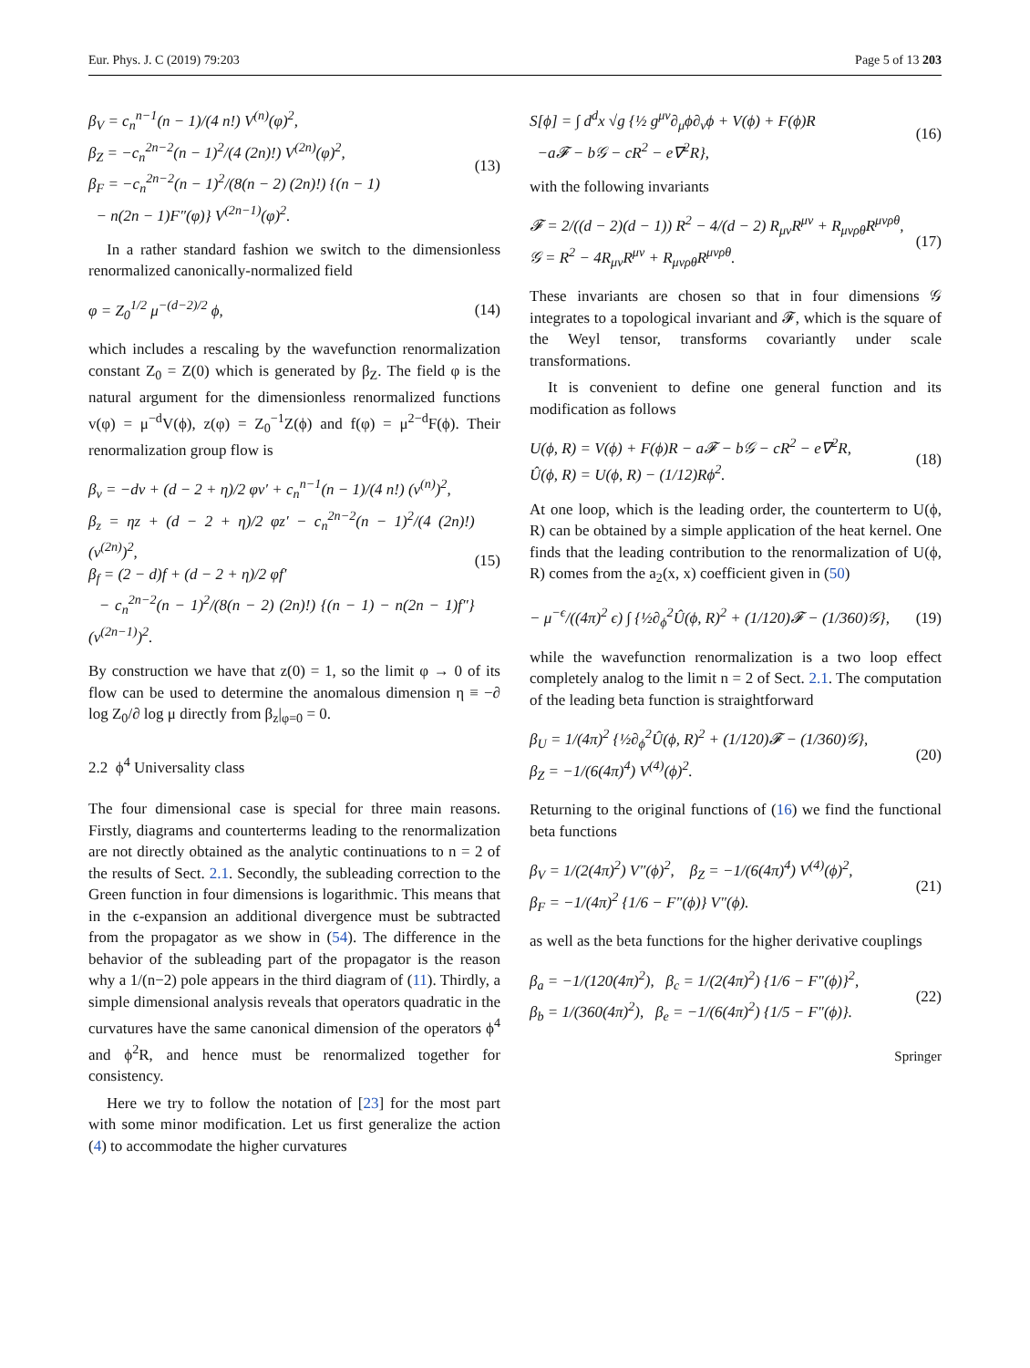Eur. Phys. J. C (2019) 79:203 Page 5 of 13 203
β<sub>V</sub> = c<sub>n</sub><sup>n−1</sup>(n − 1)/(4 n!) V<sup>(n)</sup>(φ)<sup>2</sup>,
β<sub>Z</sub> = −c<sub>n</sub><sup>2n−2</sup>(n − 1)<sup>2</sup>/(4 (2n)!) V<sup>(2n)</sup>(φ)<sup>2</sup>,
β<sub>F</sub> = −c<sub>n</sub><sup>2n−2</sup>(n − 1)<sup>2</sup>/(8(n − 2) (2n)!) {(n − 1)
− n(2n − 1)F″(φ)} V<sup>(2n−1)</sup>(φ)<sup>2</sup>.
(13)
In a rather standard fashion we switch to the dimensionless renormalized canonically-normalized field
φ = Z<sub>0</sub><sup>1/2</sup> μ<sup>−(d−2)/2</sup> ϕ, (14)
which includes a rescaling by the wavefunction renormalization constant Z<sub>0</sub> = Z(0) which is generated by β<sub>Z</sub>. The field φ is the natural argument for the dimensionless renormalized functions v(φ) = μ<sup>−d</sup>V(ϕ), z(φ) = Z<sub>0</sub><sup>−1</sup>Z(ϕ) and f(φ) = μ<sup>2−d</sup>F(ϕ). Their renormalization group flow is
β<sub>v</sub> = −dv + (d − 2 + η)/2 φv′ + c<sub>n</sub><sup>n−1</sup>(n − 1)/(4 n!) (v<sup>(n)</sup>)<sup>2</sup>,
β<sub>z</sub> = ηz + (d − 2 + η)/2 φz′ − c<sub>n</sub><sup>2n−2</sup>(n − 1)<sup>2</sup>/(4 (2n)!) (v<sup>(2n)</sup>)<sup>2</sup>,
β<sub>f</sub> = (2 − d)f + (d − 2 + η)/2 φf′
− c<sub>n</sub><sup>2n−2</sup>(n − 1)<sup>2</sup>/(8(n − 2) (2n)!) {(n − 1) − n(2n − 1)f″} (v<sup>(2n−1)</sup>)<sup>2</sup>.
(15)
By construction we have that z(0) = 1, so the limit φ → 0 of its flow can be used to determine the anomalous dimension η ≡ −∂ log Z<sub>0</sub>/∂ log μ directly from β<sub>z</sub>|<sub>φ=0</sub> = 0.
2.2 ϕ<sup>4</sup> Universality class
The four dimensional case is special for three main reasons. Firstly, diagrams and counterterms leading to the renormalization are not directly obtained as the analytic continuations to n = 2 of the results of Sect. 2.1. Secondly, the subleading correction to the Green function in four dimensions is logarithmic. This means that in the ϵ-expansion an additional divergence must be subtracted from the propagator as we show in (54). The difference in the behavior of the subleading part of the propagator is the reason why a 1/(n−2) pole appears in the third diagram of (11). Thirdly, a simple dimensional analysis reveals that operators quadratic in the curvatures have the same canonical dimension of the operators ϕ<sup>4</sup> and ϕ<sup>2</sup>R, and hence must be renormalized together for consistency.
Here we try to follow the notation of [23] for the most part with some minor modification. Let us first generalize the action (4) to accommodate the higher curvatures
S[ϕ] = ∫ d<sup>d</sup>x √g {½ g<sup>μν</sup>∂<sub>μ</sub>ϕ∂<sub>ν</sub>ϕ + V(ϕ) + F(ϕ)R
−a𝓕 − b𝒢 − cR<sup>2</sup> − e∇<sup>2</sup>R},
(16)
with the following invariants
𝓕 = 2/((d − 2)(d − 1)) R<sup>2</sup> − 4/(d − 2) R<sub>μν</sub>R<sup>μν</sup> + R<sub>μνρθ</sub>R<sup>μνρθ</sup>,
𝒢 = R<sup>2</sup> − 4R<sub>μν</sub>R<sup>μν</sup> + R<sub>μνρθ</sub>R<sup>μνρθ</sup>.
(17)
These invariants are chosen so that in four dimensions 𝒢 integrates to a topological invariant and 𝓕, which is the square of the Weyl tensor, transforms covariantly under scale transformations.
It is convenient to define one general function and its modification as follows
U(ϕ, R) = V(ϕ) + F(ϕ)R − a𝓕 − b𝒢 − cR<sup>2</sup> − e∇<sup>2</sup>R,
Û(ϕ, R) = U(ϕ, R) − (1/12)Rϕ<sup>2</sup>.
(18)
At one loop, which is the leading order, the counterterm to U(ϕ, R) can be obtained by a simple application of the heat kernel. One finds that the leading contribution to the renormalization of U(ϕ, R) comes from the a<sub>2</sub>(x, x) coefficient given in (50)
− μ<sup>−ϵ</sup>/((4π)<sup>2</sup> ϵ) ∫ {½∂<sub>ϕ</sub><sup>2</sup>Û(ϕ, R)<sup>2</sup> + (1/120)𝓕 − (1/360)𝒢},
(19)
while the wavefunction renormalization is a two loop effect completely analog to the limit n = 2 of Sect. 2.1. The computation of the leading beta function is straightforward
β<sub>U</sub> = 1/(4π)<sup>2</sup> {½∂<sub>ϕ</sub><sup>2</sup>Û(ϕ, R)<sup>2</sup> + (1/120)𝓕 − (1/360)𝒢},
β<sub>Z</sub> = −1/(6(4π)<sup>4</sup>) V<sup>(4)</sup>(ϕ)<sup>2</sup>.
(20)
Returning to the original functions of (16) we find the functional beta functions
β<sub>V</sub> = 1/(2(4π)<sup>2</sup>) V″(ϕ)<sup>2</sup>, β<sub>Z</sub> = −1/(6(4π)<sup>4</sup>) V<sup>(4)</sup>(ϕ)<sup>2</sup>,
β<sub>F</sub> = −1/(4π)<sup>2</sup> {1/6 − F″(ϕ)} V″(ϕ).
(21)
as well as the beta functions for the higher derivative couplings
β<sub>a</sub> = −1/(120(4π)<sup>2</sup>), β<sub>c</sub> = 1/(2(4π)<sup>2</sup>) {1/6 − F″(ϕ)}<sup>2</sup>,
β<sub>b</sub> = 1/(360(4π)<sup>2</sup>), β<sub>e</sub> = −1/(6(4π)<sup>2</sup>) {1/5 − F″(ϕ)}.
(22)
Springer